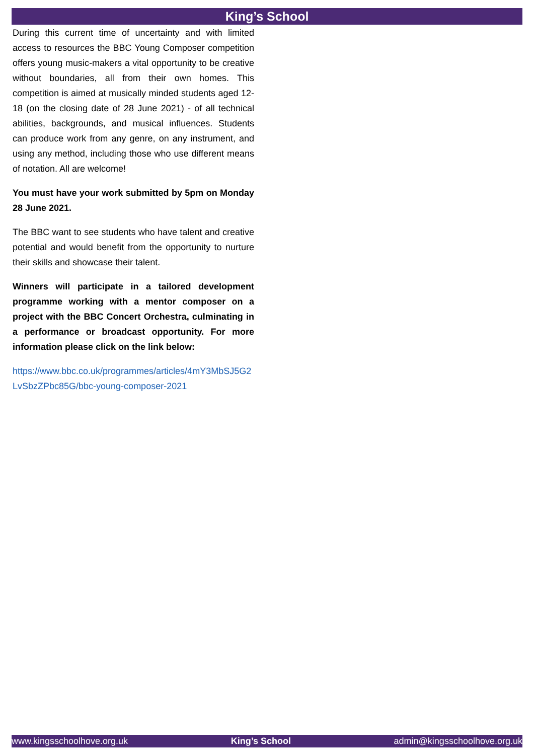King’s School
During this current time of uncertainty and with limited access to resources the BBC Young Composer competition offers young music-makers a vital opportunity to be creative without boundaries, all from their own homes. This competition is aimed at musically minded students aged 12-18 (on the closing date of 28 June 2021) - of all technical abilities, backgrounds, and musical influences. Students can produce work from any genre, on any instrument, and using any method, including those who use different means of notation. All are welcome!
You must have your work submitted by 5pm on Monday 28 June 2021.
The BBC want to see students who have talent and creative potential and would benefit from the opportunity to nurture their skills and showcase their talent.
Winners will participate in a tailored development programme working with a mentor composer on a project with the BBC Concert Orchestra, culminating in a performance or broadcast opportunity. For more information please click on the link below:
https://www.bbc.co.uk/programmes/articles/4mY3MbSJ5G2LvSbzZPbc85G/bbc-young-composer-2021
www.kingsschoolhove.org.uk King’s School admin@kingsschoolhove.org.uk